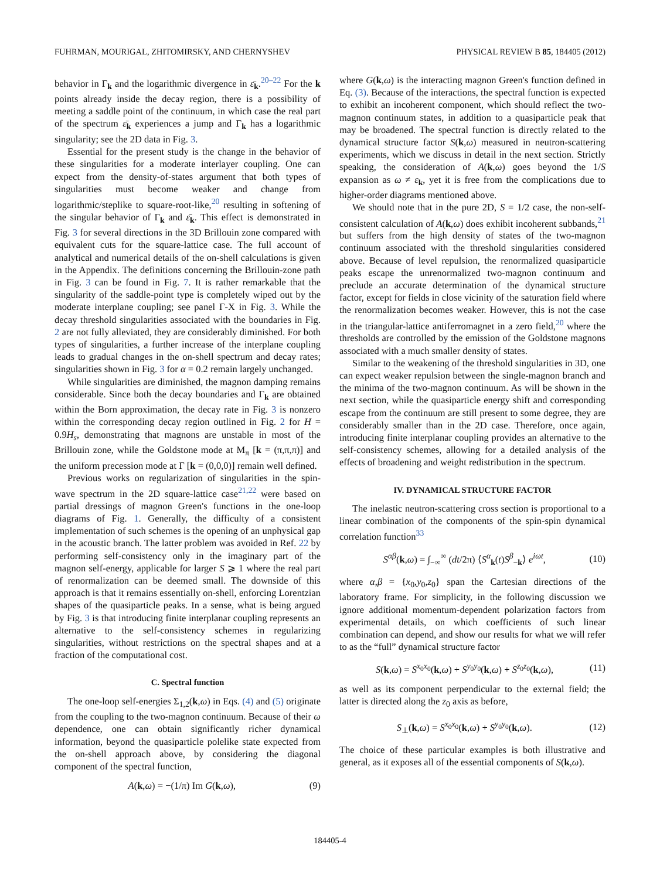FUHRMAN, MOURIGAL, ZHITOMIRSKY, AND CHERNYSHEV PHYSICAL REVIEW B 85, 184405 (2012)
behavior in Γ<sub>k</sub> and the logarithmic divergence in ε̄<sub>k</sub>.<sup>20–22</sup> For the k points already inside the decay region, there is a possibility of meeting a saddle point of the continuum, in which case the real part of the spectrum ε̄<sub>k</sub> experiences a jump and Γ<sub>k</sub> has a logarithmic singularity; see the 2D data in Fig. 3.
Essential for the present study is the change in the behavior of these singularities for a moderate interlayer coupling. One can expect from the density-of-states argument that both types of singularities must become weaker and change from logarithmic/steplike to square-root-like,<sup>20</sup> resulting in softening of the singular behavior of Γ<sub>k</sub> and ε̄<sub>k</sub>. This effect is demonstrated in Fig. 3 for several directions in the 3D Brillouin zone compared with equivalent cuts for the square-lattice case. The full account of analytical and numerical details of the on-shell calculations is given in the Appendix. The definitions concerning the Brillouin-zone path in Fig. 3 can be found in Fig. 7. It is rather remarkable that the singularity of the saddle-point type is completely wiped out by the moderate interplane coupling; see panel Γ-X in Fig. 3. While the decay threshold singularities associated with the boundaries in Fig. 2 are not fully alleviated, they are considerably diminished. For both types of singularities, a further increase of the interplane coupling leads to gradual changes in the on-shell spectrum and decay rates; singularities shown in Fig. 3 for α = 0.2 remain largely unchanged.
While singularities are diminished, the magnon damping remains considerable. Since both the decay boundaries and Γ<sub>k</sub> are obtained within the Born approximation, the decay rate in Fig. 3 is nonzero within the corresponding decay region outlined in Fig. 2 for H = 0.9H<sub>s</sub>, demonstrating that magnons are unstable in most of the Brillouin zone, while the Goldstone mode at M<sub>π</sub> [k = (π,π,π)] and the uniform precession mode at Γ [k = (0,0,0)] remain well defined.
Previous works on regularization of singularities in the spin-wave spectrum in the 2D square-lattice case<sup>21,22</sup> were based on partial dressings of magnon Green's functions in the one-loop diagrams of Fig. 1. Generally, the difficulty of a consistent implementation of such schemes is the opening of an unphysical gap in the acoustic branch. The latter problem was avoided in Ref. 22 by performing self-consistency only in the imaginary part of the magnon self-energy, applicable for larger S ⩾ 1 where the real part of renormalization can be deemed small. The downside of this approach is that it remains essentially on-shell, enforcing Lorentzian shapes of the quasiparticle peaks. In a sense, what is being argued by Fig. 3 is that introducing finite interplanar coupling represents an alternative to the self-consistency schemes in regularizing singularities, without restrictions on the spectral shapes and at a fraction of the computational cost.
C. Spectral function
The one-loop self-energies Σ<sub>1,2</sub>(k,ω) in Eqs. (4) and (5) originate from the coupling to the two-magnon continuum. Because of their ω dependence, one can obtain significantly richer dynamical information, beyond the quasiparticle polelike state expected from the on-shell approach above, by considering the diagonal component of the spectral function,
A(k,ω) = −(1/π) Im G(k,ω), (9)
where G(k,ω) is the interacting magnon Green's function defined in Eq. (3). Because of the interactions, the spectral function is expected to exhibit an incoherent component, which should reflect the two-magnon continuum states, in addition to a quasiparticle peak that may be broadened. The spectral function is directly related to the dynamical structure factor S(k,ω) measured in neutron-scattering experiments, which we discuss in detail in the next section. Strictly speaking, the consideration of A(k,ω) goes beyond the 1/S expansion as ω ≠ ε<sub>k</sub>, yet it is free from the complications due to higher-order diagrams mentioned above.
We should note that in the pure 2D, S = 1/2 case, the non-self-consistent calculation of A(k,ω) does exhibit incoherent subbands,<sup>21</sup> but suffers from the high density of states of the two-magnon continuum associated with the threshold singularities considered above. Because of level repulsion, the renormalized quasiparticle peaks escape the unrenormalized two-magnon continuum and preclude an accurate determination of the dynamical structure factor, except for fields in close vicinity of the saturation field where the renormalization becomes weaker. However, this is not the case in the triangular-lattice antiferromagnet in a zero field,<sup>20</sup> where the thresholds are controlled by the emission of the Goldstone magnons associated with a much smaller density of states.
Similar to the weakening of the threshold singularities in 3D, one can expect weaker repulsion between the single-magnon branch and the minima of the two-magnon continuum. As will be shown in the next section, while the quasiparticle energy shift and corresponding escape from the continuum are still present to some degree, they are considerably smaller than in the 2D case. Therefore, once again, introducing finite interplanar coupling provides an alternative to the self-consistency schemes, allowing for a detailed analysis of the effects of broadening and weight redistribution in the spectrum.
IV. DYNAMICAL STRUCTURE FACTOR
The inelastic neutron-scattering cross section is proportional to a linear combination of the components of the spin-spin dynamical correlation function<sup>33</sup>
S<sup>αβ</sup>(k,ω) = ∫<sub>−∞</sub><sup>∞</sup> (dt/2π) ⟨S<sup>α</sup><sub>k</sub>(t)S<sup>β</sup><sub>−k</sub>⟩ e<sup>iωt</sup>, (10)
where α,β = {x<sub>0</sub>,y<sub>0</sub>,z<sub>0</sub>} span the Cartesian directions of the laboratory frame. For simplicity, in the following discussion we ignore additional momentum-dependent polarization factors from experimental details, on which coefficients of such linear combination can depend, and show our results for what we will refer to as the “full” dynamical structure factor
S(k,ω) = S<sup>x<sub>0</sub>x<sub>0</sub></sup>(k,ω) + S<sup>y<sub>0</sub>y<sub>0</sub></sup>(k,ω) + S<sup>z<sub>0</sub>z<sub>0</sub></sup>(k,ω), (11)
as well as its component perpendicular to the external field; the latter is directed along the z<sub>0</sub> axis as before,
S<sub>⊥</sub>(k,ω) = S<sup>x<sub>0</sub>x<sub>0</sub></sup>(k,ω) + S<sup>y<sub>0</sub>y<sub>0</sub></sup>(k,ω). (12)
The choice of these particular examples is both illustrative and general, as it exposes all of the essential components of S(k,ω).
184405-4